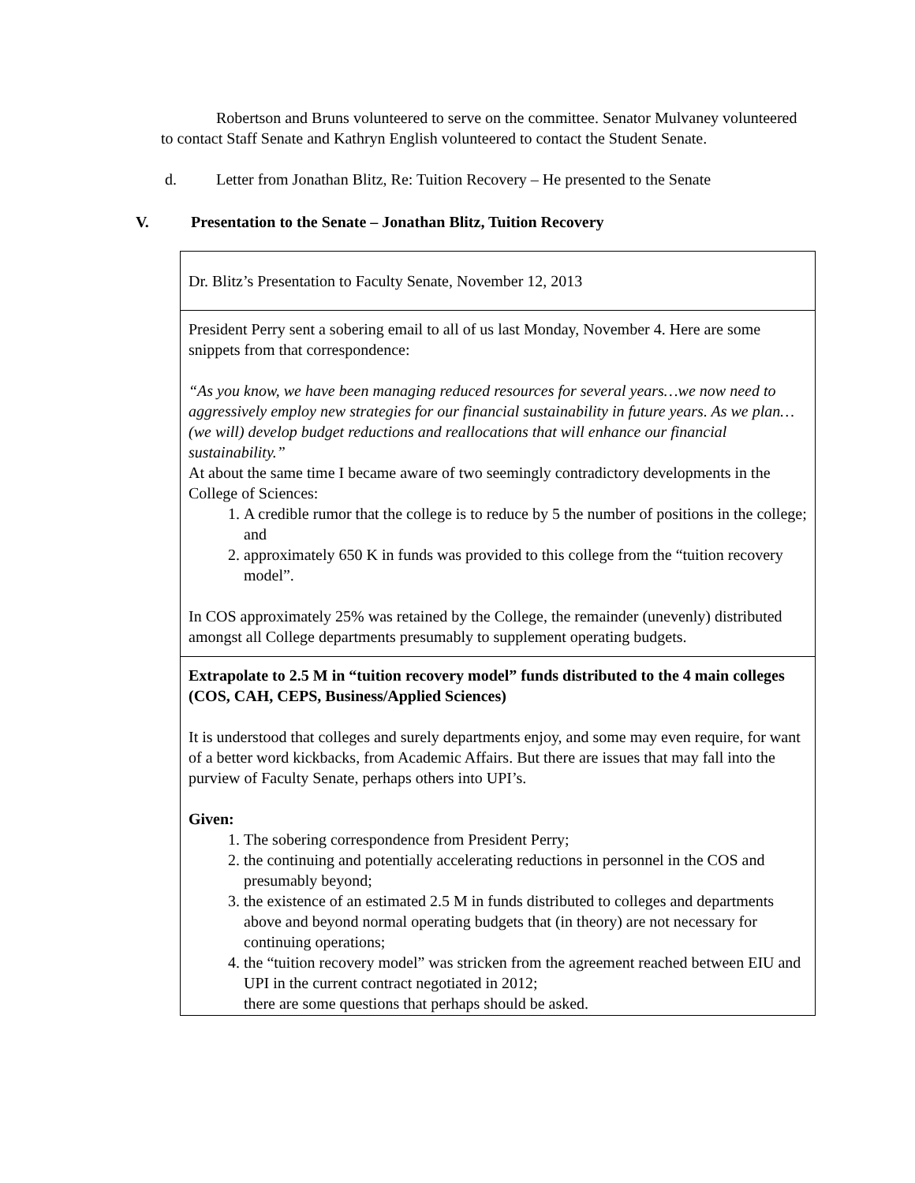Robertson and Bruns volunteered to serve on the committee. Senator Mulvaney volunteered to contact Staff Senate and Kathryn English volunteered to contact the Student Senate.
d. Letter from Jonathan Blitz, Re: Tuition Recovery – He presented to the Senate
V. Presentation to the Senate – Jonathan Blitz, Tuition Recovery
| Dr. Blitz’s Presentation to Faculty Senate, November 12, 2013 |
| President Perry sent a sobering email to all of us last Monday, November 4. Here are some snippets from that correspondence: “As you know, we have been managing reduced resources for several years…we now need to aggressively employ new strategies for our financial sustainability in future years. As we plan…(we will) develop budget reductions and reallocations that will enhance our financial sustainability.” At about the same time I became aware of two seemingly contradictory developments in the College of Sciences: 1. A credible rumor that the college is to reduce by 5 the number of positions in the college; and 2. approximately 650 K in funds was provided to this college from the “tuition recovery model”. In COS approximately 25% was retained by the College, the remainder (unevenly) distributed amongst all College departments presumably to supplement operating budgets. |
| Extrapolate to 2.5 M in “tuition recovery model” funds distributed to the 4 main colleges (COS, CAH, CEPS, Business/Applied Sciences) It is understood that colleges and surely departments enjoy, and some may even require, for want of a better word kickbacks, from Academic Affairs. But there are issues that may fall into the purview of Faculty Senate, perhaps others into UPI’s. Given: 1. The sobering correspondence from President Perry; 2. the continuing and potentially accelerating reductions in personnel in the COS and presumably beyond; 3. the existence of an estimated 2.5 M in funds distributed to colleges and departments above and beyond normal operating budgets that (in theory) are not necessary for continuing operations; 4. the “tuition recovery model” was stricken from the agreement reached between EIU and UPI in the current contract negotiated in 2012; there are some questions that perhaps should be asked. |